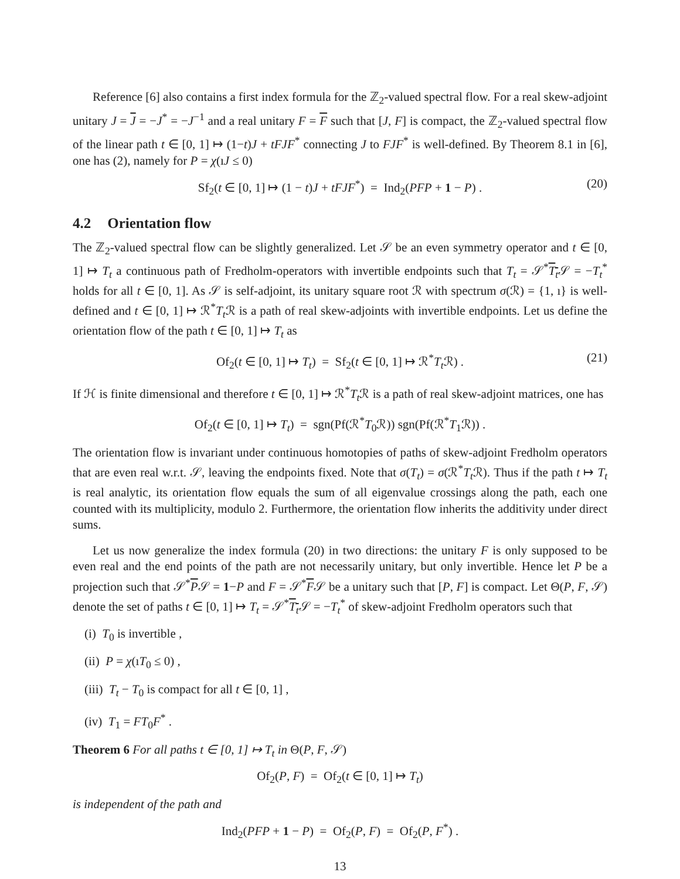Reference [6] also contains a first index formula for the ℤ<sub>2</sub>-valued spectral flow. For a real skew-adjoint unitary J = J = −J<sup>*</sup> = −J<sup>−1</sup> and a real unitary F = F such that [J, F] is compact, the ℤ<sub>2</sub>-valued spectral flow of the linear path t ∈ [0, 1] ↦ (1−t)J + tFJF<sup>*</sup> connecting J to FJF<sup>*</sup> is well-defined. By Theorem 8.1 in [6], one has (2), namely for P = χ(ıJ ≤ 0)
Sf<sub>2</sub>(t ∈ [0, 1] ↦ (1 − t)J + tFJF<sup>*</sup>) = Ind<sub>2</sub>(PFP + 1 − P) . (20)
4.2 Orientation flow
The ℤ<sub>2</sub>-valued spectral flow can be slightly generalized. Let 𝒮 be an even symmetry operator and t ∈ [0, 1] ↦ T<sub>t</sub> a continuous path of Fredholm-operators with invertible endpoints such that T<sub>t</sub> = 𝒮<sup>*</sup>T<sub>t</sub> 𝒮 = −T<sub>t</sub><sup>*</sup> holds for all t ∈ [0, 1]. As 𝒮 is self-adjoint, its unitary square root ℛ with spectrum σ(ℛ) = {1, ı} is well-defined and t ∈ [0, 1] ↦ ℛ<sup>*</sup>T<sub>t</sub> ℛ is a path of real skew-adjoints with invertible endpoints. Let us define the orientation flow of the path t ∈ [0, 1] ↦ T<sub>t</sub> as
Of<sub>2</sub>(t ∈ [0, 1] ↦ T<sub>t</sub>) = Sf<sub>2</sub>(t ∈ [0, 1] ↦ ℛ<sup>*</sup>T<sub>t</sub> ℛ) . (21)
If ℋ is finite dimensional and therefore t ∈ [0, 1] ↦ ℛ<sup>*</sup>T<sub>t</sub> ℛ is a path of real skew-adjoint matrices, one has
Of<sub>2</sub>(t ∈ [0, 1] ↦ T<sub>t</sub>) = sgn(Pf(ℛ<sup>*</sup>T<sub>0</sub>ℛ)) sgn(Pf(ℛ<sup>*</sup>T<sub>1</sub>ℛ)) .
The orientation flow is invariant under continuous homotopies of paths of skew-adjoint Fredholm operators that are even real w.r.t. 𝒮, leaving the endpoints fixed. Note that σ(T<sub>t</sub>) = σ(ℛ<sup>*</sup>T<sub>t</sub> ℛ). Thus if the path t ↦ T<sub>t</sub> is real analytic, its orientation flow equals the sum of all eigenvalue crossings along the path, each one counted with its multiplicity, modulo 2. Furthermore, the orientation flow inherits the additivity under direct sums.
Let us now generalize the index formula (20) in two directions: the unitary F is only supposed to be even real and the end points of the path are not necessarily unitary, but only invertible. Hence let P be a projection such that 𝒮<sup>*</sup>P𝒮 = 1−P and F = 𝒮<sup>*</sup>F𝒮 be a unitary such that [P, F] is compact. Let Θ(P, F, 𝒮) denote the set of paths t ∈ [0, 1] ↦ T<sub>t</sub> = 𝒮<sup>*</sup>T<sub>t</sub> 𝒮 = −T<sub>t</sub><sup>*</sup> of skew-adjoint Fredholm operators such that
(i) T<sub>0</sub> is invertible ,
(ii) P = χ(ıT<sub>0</sub> ≤ 0) ,
(iii) T<sub>t</sub> − T<sub>0</sub> is compact for all t ∈ [0, 1] ,
(iv) T<sub>1</sub> = FT<sub>0</sub>F<sup>*</sup> .
Theorem 6 For all paths t ∈ [0, 1] ↦ T<sub>t</sub> in Θ(P, F, 𝒮)
Of<sub>2</sub>(P, F) = Of<sub>2</sub>(t ∈ [0, 1] ↦ T<sub>t</sub>)
is independent of the path and
Ind<sub>2</sub>(PFP + 1 − P) = Of<sub>2</sub>(P, F) = Of<sub>2</sub>(P, F<sup>*</sup>) .
13